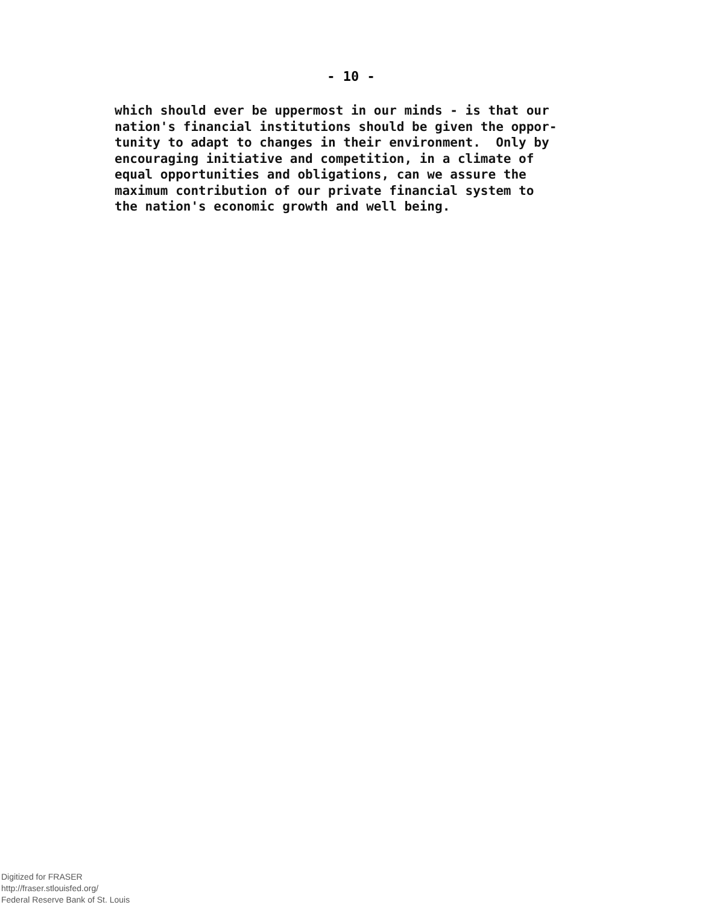- 10 -
which should ever be uppermost in our minds - is that our nation's financial institutions should be given the oppor- tunity to adapt to changes in their environment. Only by encouraging initiative and competition, in a climate of equal opportunities and obligations, can we assure the maximum contribution of our private financial system to the nation's economic growth and well being.
Digitized for FRASER
http://fraser.stlouisfed.org/
Federal Reserve Bank of St. Louis